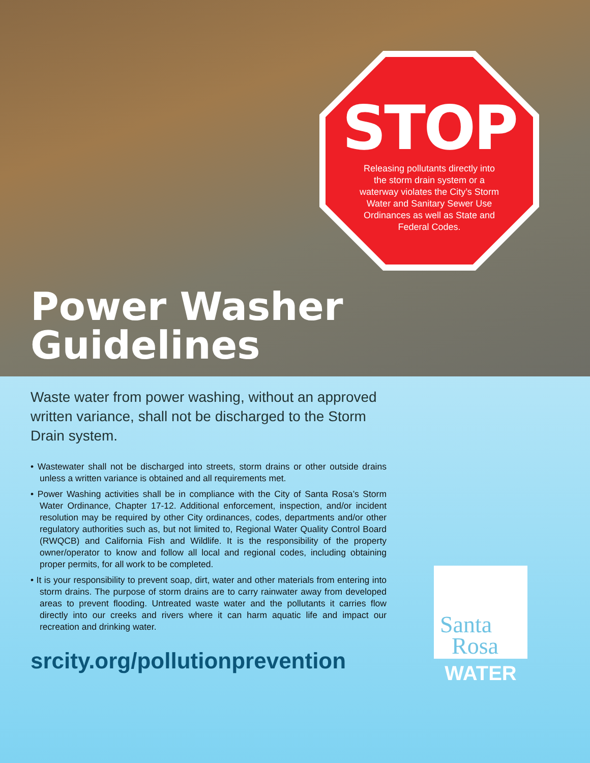STOP
Releasing pollutants directly into the storm drain system or a waterway violates the City’s Storm Water and Sanitary Sewer Use Ordinances as well as State and Federal Codes.
Power Washer
Guidelines
Waste water from power washing, without an approved written variance, shall not be discharged to the Storm Drain system.
• Wastewater shall not be discharged into streets, storm drains or other outside drains unless a written variance is obtained and all requirements met.
• Power Washing activities shall be in compliance with the City of Santa Rosa’s Storm Water Ordinance, Chapter 17-12. Additional enforcement, inspection, and/or incident resolution may be required by other City ordinances, codes, departments and/or other regulatory authorities such as, but not limited to, Regional Water Quality Control Board (RWQCB) and California Fish and Wildlife. It is the responsibility of the property owner/operator to know and follow all local and regional codes, including obtaining proper permits, for all work to be completed.
• It is your responsibility to prevent soap, dirt, water and other materials from entering into storm drains. The purpose of storm drains are to carry rainwater away from developed areas to prevent flooding. Untreated waste water and the pollutants it carries flow directly into our creeks and rivers where it can harm aquatic life and impact our recreation and drinking water.
srcity.org/pollutionprevention
Santa
Rosa
WATER